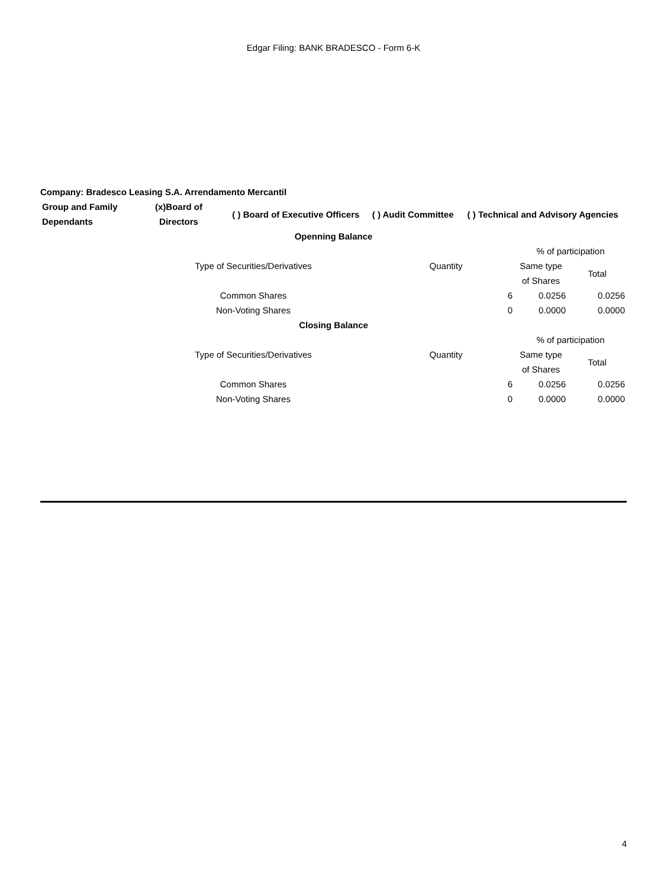Edgar Filing: BANK BRADESCO - Form 6-K
Company: Bradesco Leasing S.A. Arrendamento Mercantil
| Group and Family Dependants | (x)Board of Directors | ( ) Board of Executive Officers | ( ) Audit Committee | ( ) Technical and Advisory Agencies |
| --- | --- | --- | --- | --- |
| Openning Balance | | | | |
| --- | --- | --- | --- | --- |
| | Type of Securities/Derivatives | Quantity | % of participation | |
| | | | Same type of Shares | Total |
| | Common Shares | 6 | 0.0256 | 0.0256 |
| | Non-Voting Shares | 0 | 0.0000 | 0.0000 |
| Closing Balance | | | | |
| | Type of Securities/Derivatives | Quantity | % of participation | |
| | | | Same type of Shares | Total |
| | Common Shares | 6 | 0.0256 | 0.0256 |
| | Non-Voting Shares | 0 | 0.0000 | 0.0000 |
4